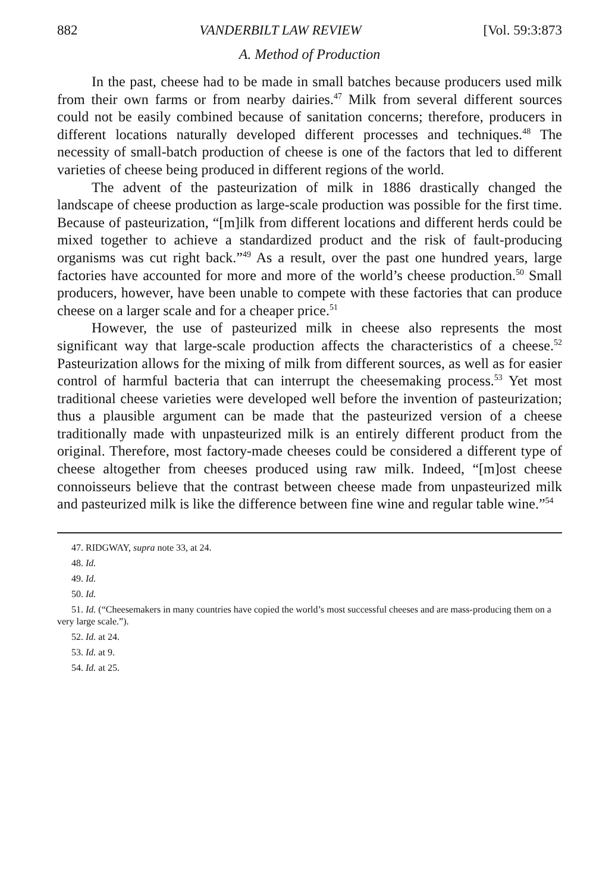882 VANDERBILT LAW REVIEW [Vol. 59:3:873
A. Method of Production
In the past, cheese had to be made in small batches because producers used milk from their own farms or from nearby dairies.<sup>47</sup> Milk from several different sources could not be easily combined because of sanitation concerns; therefore, producers in different locations naturally developed different processes and techniques.<sup>48</sup> The necessity of small-batch production of cheese is one of the factors that led to different varieties of cheese being produced in different regions of the world.
The advent of the pasteurization of milk in 1886 drastically changed the landscape of cheese production as large-scale production was possible for the first time. Because of pasteurization, “[m]ilk from different locations and different herds could be mixed together to achieve a standardized product and the risk of fault-producing organisms was cut right back.”<sup>49</sup> As a result, over the past one hundred years, large factories have accounted for more and more of the world’s cheese production.<sup>50</sup> Small producers, however, have been unable to compete with these factories that can produce cheese on a larger scale and for a cheaper price.<sup>51</sup>
However, the use of pasteurized milk in cheese also represents the most significant way that large-scale production affects the characteristics of a cheese.<sup>52</sup> Pasteurization allows for the mixing of milk from different sources, as well as for easier control of harmful bacteria that can interrupt the cheesemaking process.<sup>53</sup> Yet most traditional cheese varieties were developed well before the invention of pasteurization; thus a plausible argument can be made that the pasteurized version of a cheese traditionally made with unpasteurized milk is an entirely different product from the original. Therefore, most factory-made cheeses could be considered a different type of cheese altogether from cheeses produced using raw milk. Indeed, “[m]ost cheese connoisseurs believe that the contrast between cheese made from unpasteurized milk and pasteurized milk is like the difference between fine wine and regular table wine.”<sup>54</sup>
47. RIDGWAY, supra note 33, at 24.
48. Id.
49. Id.
50. Id.
51. Id. (“Cheesemakers in many countries have copied the world’s most successful cheeses and are mass-producing them on a very large scale.”).
52. Id. at 24.
53. Id. at 9.
54. Id. at 25.